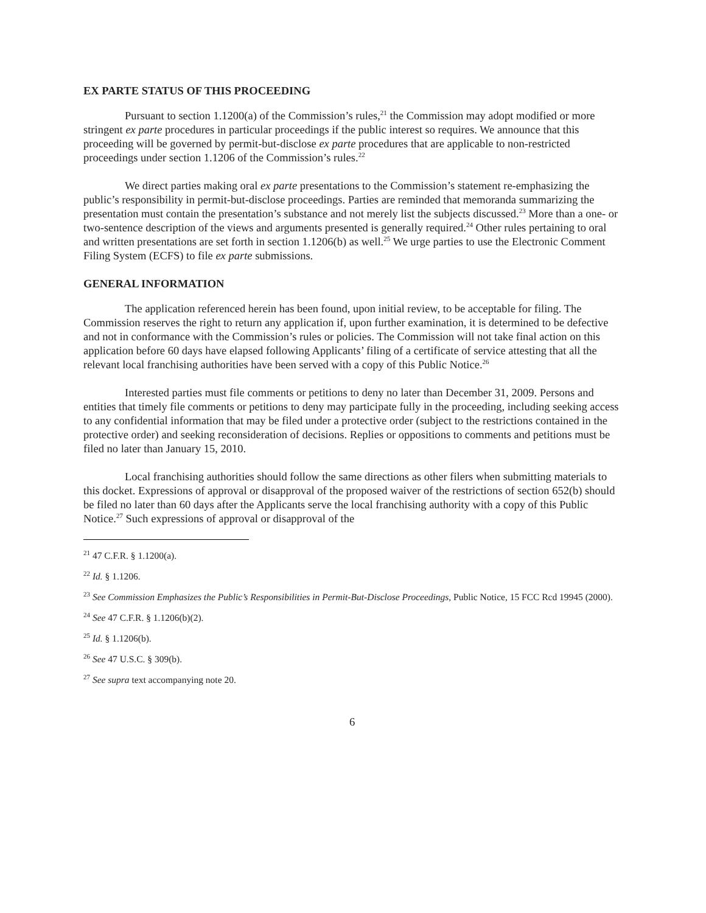EX PARTE STATUS OF THIS PROCEEDING
Pursuant to section 1.1200(a) of the Commission’s rules,<sup>21</sup> the Commission may adopt modified or more stringent ex parte procedures in particular proceedings if the public interest so requires. We announce that this proceeding will be governed by permit-but-disclose ex parte procedures that are applicable to non-restricted proceedings under section 1.1206 of the Commission’s rules.<sup>22</sup>
We direct parties making oral ex parte presentations to the Commission’s statement re-emphasizing the public’s responsibility in permit-but-disclose proceedings. Parties are reminded that memoranda summarizing the presentation must contain the presentation’s substance and not merely list the subjects discussed.<sup>23</sup> More than a one- or two-sentence description of the views and arguments presented is generally required.<sup>24</sup> Other rules pertaining to oral and written presentations are set forth in section 1.1206(b) as well.<sup>25</sup> We urge parties to use the Electronic Comment Filing System (ECFS) to file ex parte submissions.
GENERAL INFORMATION
The application referenced herein has been found, upon initial review, to be acceptable for filing. The Commission reserves the right to return any application if, upon further examination, it is determined to be defective and not in conformance with the Commission’s rules or policies. The Commission will not take final action on this application before 60 days have elapsed following Applicants’ filing of a certificate of service attesting that all the relevant local franchising authorities have been served with a copy of this Public Notice.<sup>26</sup>
Interested parties must file comments or petitions to deny no later than December 31, 2009. Persons and entities that timely file comments or petitions to deny may participate fully in the proceeding, including seeking access to any confidential information that may be filed under a protective order (subject to the restrictions contained in the protective order) and seeking reconsideration of decisions. Replies or oppositions to comments and petitions must be filed no later than January 15, 2010.
Local franchising authorities should follow the same directions as other filers when submitting materials to this docket. Expressions of approval or disapproval of the proposed waiver of the restrictions of section 652(b) should be filed no later than 60 days after the Applicants serve the local franchising authority with a copy of this Public Notice.<sup>27</sup> Such expressions of approval or disapproval of the
<sup>21</sup> 47 C.F.R. § 1.1200(a).
<sup>22</sup> Id. § 1.1206.
<sup>23</sup> See Commission Emphasizes the Public’s Responsibilities in Permit-But-Disclose Proceedings, Public Notice, 15 FCC Rcd 19945 (2000).
<sup>24</sup> See 47 C.F.R. § 1.1206(b)(2).
<sup>25</sup> Id. § 1.1206(b).
<sup>26</sup> See 47 U.S.C. § 309(b).
<sup>27</sup> See supra text accompanying note 20.
6